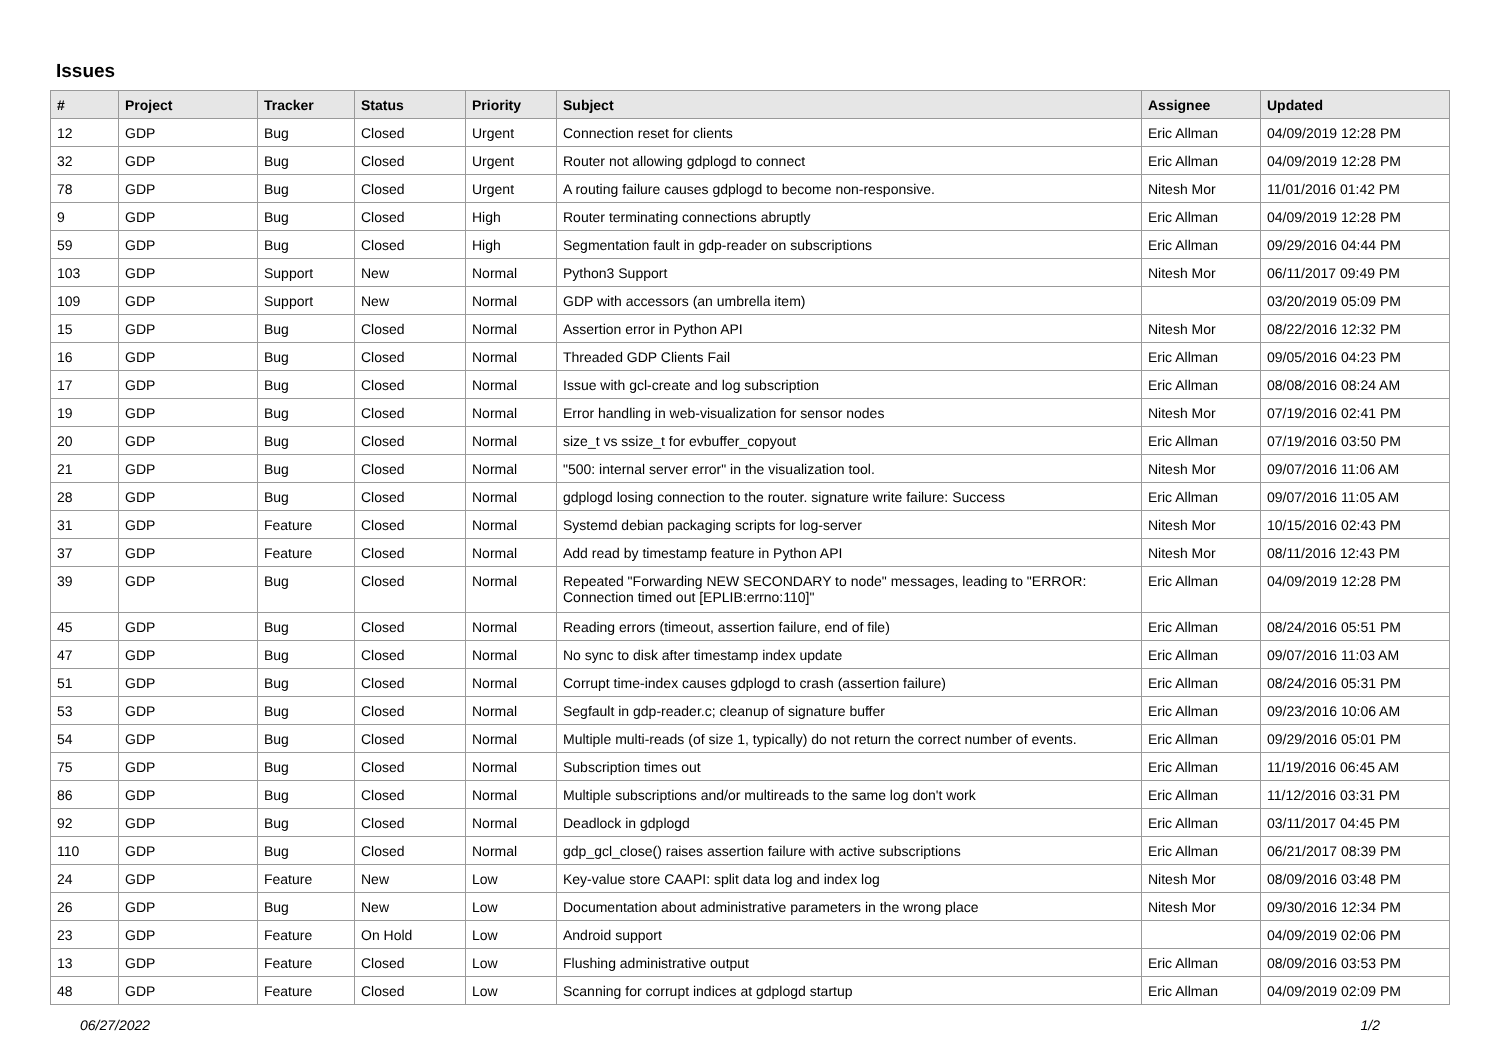Issues
| # | Project | Tracker | Status | Priority | Subject | Assignee | Updated |
| --- | --- | --- | --- | --- | --- | --- | --- |
| 12 | GDP | Bug | Closed | Urgent | Connection reset for clients | Eric Allman | 04/09/2019 12:28 PM |
| 32 | GDP | Bug | Closed | Urgent | Router not allowing gdplogd to connect | Eric Allman | 04/09/2019 12:28 PM |
| 78 | GDP | Bug | Closed | Urgent | A routing failure causes gdplogd to become non-responsive. | Nitesh Mor | 11/01/2016 01:42 PM |
| 9 | GDP | Bug | Closed | High | Router terminating connections abruptly | Eric Allman | 04/09/2019 12:28 PM |
| 59 | GDP | Bug | Closed | High | Segmentation fault in gdp-reader on subscriptions | Eric Allman | 09/29/2016 04:44 PM |
| 103 | GDP | Support | New | Normal | Python3 Support | Nitesh Mor | 06/11/2017 09:49 PM |
| 109 | GDP | Support | New | Normal | GDP with accessors (an umbrella item) | | 03/20/2019 05:09 PM |
| 15 | GDP | Bug | Closed | Normal | Assertion error in Python API | Nitesh Mor | 08/22/2016 12:32 PM |
| 16 | GDP | Bug | Closed | Normal | Threaded GDP Clients Fail | Eric Allman | 09/05/2016 04:23 PM |
| 17 | GDP | Bug | Closed | Normal | Issue with gcl-create and log subscription | Eric Allman | 08/08/2016 08:24 AM |
| 19 | GDP | Bug | Closed | Normal | Error handling in web-visualization for sensor nodes | Nitesh Mor | 07/19/2016 02:41 PM |
| 20 | GDP | Bug | Closed | Normal | size_t vs ssize_t for evbuffer_copyout | Eric Allman | 07/19/2016 03:50 PM |
| 21 | GDP | Bug | Closed | Normal | "500: internal server error" in the visualization tool. | Nitesh Mor | 09/07/2016 11:06 AM |
| 28 | GDP | Bug | Closed | Normal | gdplogd losing connection to the router. signature write failure: Success | Eric Allman | 09/07/2016 11:05 AM |
| 31 | GDP | Feature | Closed | Normal | Systemd debian packaging scripts for log-server | Nitesh Mor | 10/15/2016 02:43 PM |
| 37 | GDP | Feature | Closed | Normal | Add read by timestamp feature in Python API | Nitesh Mor | 08/11/2016 12:43 PM |
| 39 | GDP | Bug | Closed | Normal | Repeated "Forwarding NEW SECONDARY to node" messages, leading to "ERROR: Connection timed out [EPLIB:errno:110]" | Eric Allman | 04/09/2019 12:28 PM |
| 45 | GDP | Bug | Closed | Normal | Reading errors (timeout, assertion failure, end of file) | Eric Allman | 08/24/2016 05:51 PM |
| 47 | GDP | Bug | Closed | Normal | No sync to disk after timestamp index update | Eric Allman | 09/07/2016 11:03 AM |
| 51 | GDP | Bug | Closed | Normal | Corrupt time-index causes gdplogd to crash (assertion failure) | Eric Allman | 08/24/2016 05:31 PM |
| 53 | GDP | Bug | Closed | Normal | Segfault in gdp-reader.c; cleanup of signature buffer | Eric Allman | 09/23/2016 10:06 AM |
| 54 | GDP | Bug | Closed | Normal | Multiple multi-reads (of size 1, typically) do not return the correct number of events. | Eric Allman | 09/29/2016 05:01 PM |
| 75 | GDP | Bug | Closed | Normal | Subscription times out | Eric Allman | 11/19/2016 06:45 AM |
| 86 | GDP | Bug | Closed | Normal | Multiple subscriptions and/or multireads to the same log don't work | Eric Allman | 11/12/2016 03:31 PM |
| 92 | GDP | Bug | Closed | Normal | Deadlock in gdplogd | Eric Allman | 03/11/2017 04:45 PM |
| 110 | GDP | Bug | Closed | Normal | gdp_gcl_close() raises assertion failure with active subscriptions | Eric Allman | 06/21/2017 08:39 PM |
| 24 | GDP | Feature | New | Low | Key-value store CAAPI: split data log and index log | Nitesh Mor | 08/09/2016 03:48 PM |
| 26 | GDP | Bug | New | Low | Documentation about administrative parameters in the wrong place | Nitesh Mor | 09/30/2016 12:34 PM |
| 23 | GDP | Feature | On Hold | Low | Android support | | 04/09/2019 02:06 PM |
| 13 | GDP | Feature | Closed | Low | Flushing administrative output | Eric Allman | 08/09/2016 03:53 PM |
| 48 | GDP | Feature | Closed | Low | Scanning for corrupt indices at gdplogd startup | Eric Allman | 04/09/2019 02:09 PM |
06/27/2022 1/2